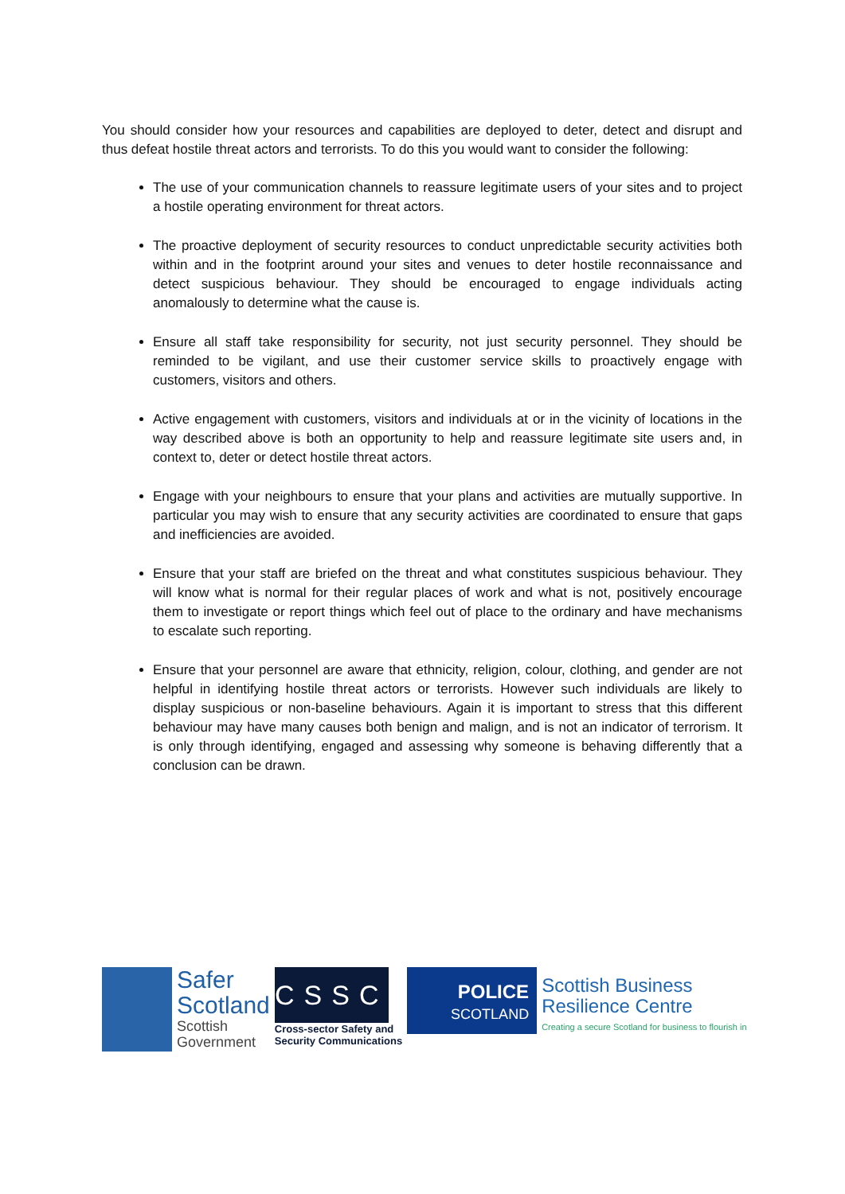You should consider how your resources and capabilities are deployed to deter, detect and disrupt and thus defeat hostile threat actors and terrorists. To do this you would want to consider the following:
The use of your communication channels to reassure legitimate users of your sites and to project a hostile operating environment for threat actors.
The proactive deployment of security resources to conduct unpredictable security activities both within and in the footprint around your sites and venues to deter hostile reconnaissance and detect suspicious behaviour. They should be encouraged to engage individuals acting anomalously to determine what the cause is.
Ensure all staff take responsibility for security, not just security personnel. They should be reminded to be vigilant, and use their customer service skills to proactively engage with customers, visitors and others.
Active engagement with customers, visitors and individuals at or in the vicinity of locations in the way described above is both an opportunity to help and reassure legitimate site users and, in context to, deter or detect hostile threat actors.
Engage with your neighbours to ensure that your plans and activities are mutually supportive. In particular you may wish to ensure that any security activities are coordinated to ensure that gaps and inefficiencies are avoided.
Ensure that your staff are briefed on the threat and what constitutes suspicious behaviour. They will know what is normal for their regular places of work and what is not, positively encourage them to investigate or report things which feel out of place to the ordinary and have mechanisms to escalate such reporting.
Ensure that your personnel are aware that ethnicity, religion, colour, clothing, and gender are not helpful in identifying hostile threat actors or terrorists. However such individuals are likely to display suspicious or non-baseline behaviours. Again it is important to stress that this different behaviour may have many causes both benign and malign, and is not an indicator of terrorism. It is only through identifying, engaged and assessing why someone is behaving differently that a conclusion can be drawn.
Safer
Scotland
Scottish
Government
CSSC
Cross-sector Safety and
Security Communications
POLICE
SCOTLAND
Scottish Business
Resilience Centre
Creating a secure Scotland for business to flourish in